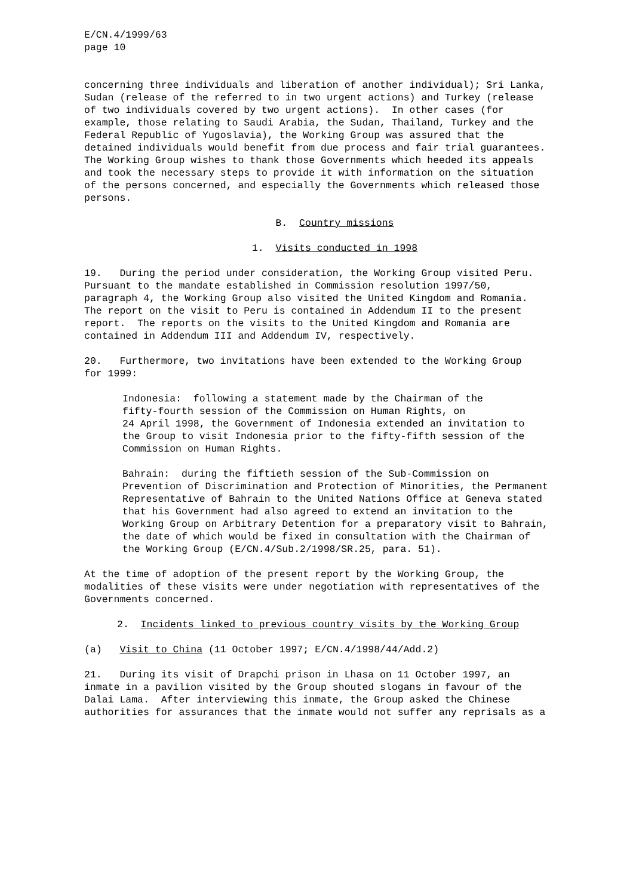E/CN.4/1999/63 page 10
concerning three individuals and liberation of another individual); Sri Lanka, Sudan (release of the referred to in two urgent actions) and Turkey (release of two individuals covered by two urgent actions). In other cases (for example, those relating to Saudi Arabia, the Sudan, Thailand, Turkey and the Federal Republic of Yugoslavia), the Working Group was assured that the detained individuals would benefit from due process and fair trial guarantees. The Working Group wishes to thank those Governments which heeded its appeals and took the necessary steps to provide it with information on the situation of the persons concerned, and especially the Governments which released those persons.
B. Country missions
1. Visits conducted in 1998
19. During the period under consideration, the Working Group visited Peru. Pursuant to the mandate established in Commission resolution 1997/50, paragraph 4, the Working Group also visited the United Kingdom and Romania. The report on the visit to Peru is contained in Addendum II to the present report. The reports on the visits to the United Kingdom and Romania are contained in Addendum III and Addendum IV, respectively.
20. Furthermore, two invitations have been extended to the Working Group for 1999:
Indonesia: following a statement made by the Chairman of the fifty-fourth session of the Commission on Human Rights, on 24 April 1998, the Government of Indonesia extended an invitation to the Group to visit Indonesia prior to the fifty-fifth session of the Commission on Human Rights.
Bahrain: during the fiftieth session of the Sub-Commission on Prevention of Discrimination and Protection of Minorities, the Permanent Representative of Bahrain to the United Nations Office at Geneva stated that his Government had also agreed to extend an invitation to the Working Group on Arbitrary Detention for a preparatory visit to Bahrain, the date of which would be fixed in consultation with the Chairman of the Working Group (E/CN.4/Sub.2/1998/SR.25, para. 51).
At the time of adoption of the present report by the Working Group, the modalities of these visits were under negotiation with representatives of the Governments concerned.
2. Incidents linked to previous country visits by the Working Group
(a) Visit to China (11 October 1997; E/CN.4/1998/44/Add.2)
21. During its visit of Drapchi prison in Lhasa on 11 October 1997, an inmate in a pavilion visited by the Group shouted slogans in favour of the Dalai Lama. After interviewing this inmate, the Group asked the Chinese authorities for assurances that the inmate would not suffer any reprisals as a